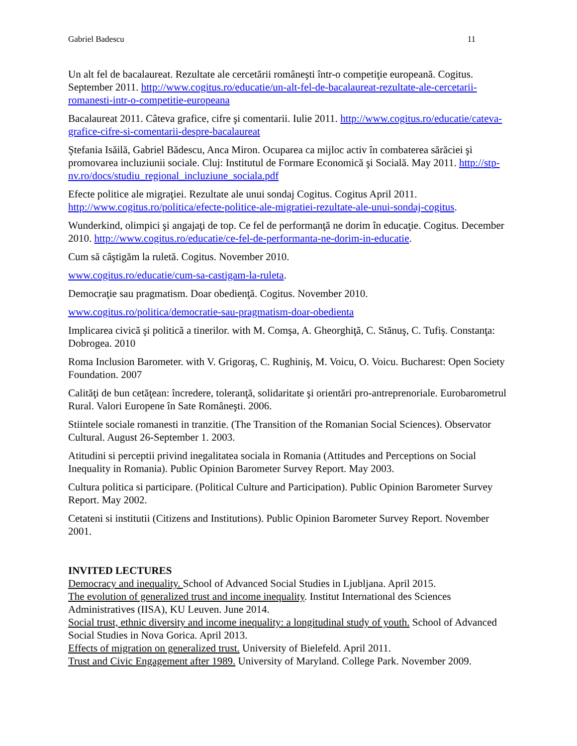Gabriel Badescu 11
Un alt fel de bacalaureat. Rezultate ale cercetării româneşti într-o competiţie europeană. Cogitus. September 2011. http://www.cogitus.ro/educatie/un-alt-fel-de-bacalaureat-rezultate-ale-cercetarii-romanesti-intr-o-competitie-europeana
Bacalaureat 2011. Câteva grafice, cifre şi comentarii. Iulie 2011. http://www.cogitus.ro/educatie/cateva-grafice-cifre-si-comentarii-despre-bacalaureat
Ştefania Isăilă, Gabriel Bădescu, Anca Miron. Ocuparea ca mijloc activ în combaterea sărăciei şi promovarea incluziunii sociale. Cluj: Institutul de Formare Economică şi Socială. May 2011. http://stp-nv.ro/docs/studiu_regional_incluziune_sociala.pdf
Efecte politice ale migraţiei. Rezultate ale unui sondaj Cogitus. Cogitus April 2011. http://www.cogitus.ro/politica/efecte-politice-ale-migratiei-rezultate-ale-unui-sondaj-cogitus.
Wunderkind, olimpici şi angajaţi de top. Ce fel de performanţă ne dorim în educaţie. Cogitus. December 2010. http://www.cogitus.ro/educatie/ce-fel-de-performanta-ne-dorim-in-educatie.
Cum să câştigăm la ruletă. Cogitus. November 2010.
www.cogitus.ro/educatie/cum-sa-castigam-la-ruleta.
Democraţie sau pragmatism. Doar obedienţă. Cogitus. November 2010.
www.cogitus.ro/politica/democratie-sau-pragmatism-doar-obedienta
Implicarea civică şi politică a tinerilor. with M. Comşa, A. Gheorghiţă, C. Stănuş, C. Tufiş. Constanţa: Dobrogea. 2010
Roma Inclusion Barometer. with V. Grigoraş, C. Rughiniş, M. Voicu, O. Voicu. Bucharest: Open Society Foundation. 2007
Calităţi de bun cetăţean: încredere, toleranţă, solidaritate şi orientări pro-antreprenoriale. Eurobarometrul Rural. Valori Europene în Sate Româneşti. 2006.
Stiintele sociale romanesti in tranzitie. (The Transition of the Romanian Social Sciences). Observator Cultural. August 26-September 1. 2003.
Atitudini si perceptii privind inegalitatea sociala in Romania (Attitudes and Perceptions on Social Inequality in Romania). Public Opinion Barometer Survey Report. May 2003.
Cultura politica si participare. (Political Culture and Participation). Public Opinion Barometer Survey Report. May 2002.
Cetateni si institutii (Citizens and Institutions). Public Opinion Barometer Survey Report. November 2001.
INVITED LECTURES
Democracy and inequality. School of Advanced Social Studies in Ljubljana. April 2015.
The evolution of generalized trust and income inequality. Institut International des Sciences Administratives (IISA), KU Leuven. June 2014.
Social trust, ethnic diversity and income inequality: a longitudinal study of youth. School of Advanced Social Studies in Nova Gorica. April 2013.
Effects of migration on generalized trust. University of Bielefeld. April 2011.
Trust and Civic Engagement after 1989. University of Maryland. College Park. November 2009.